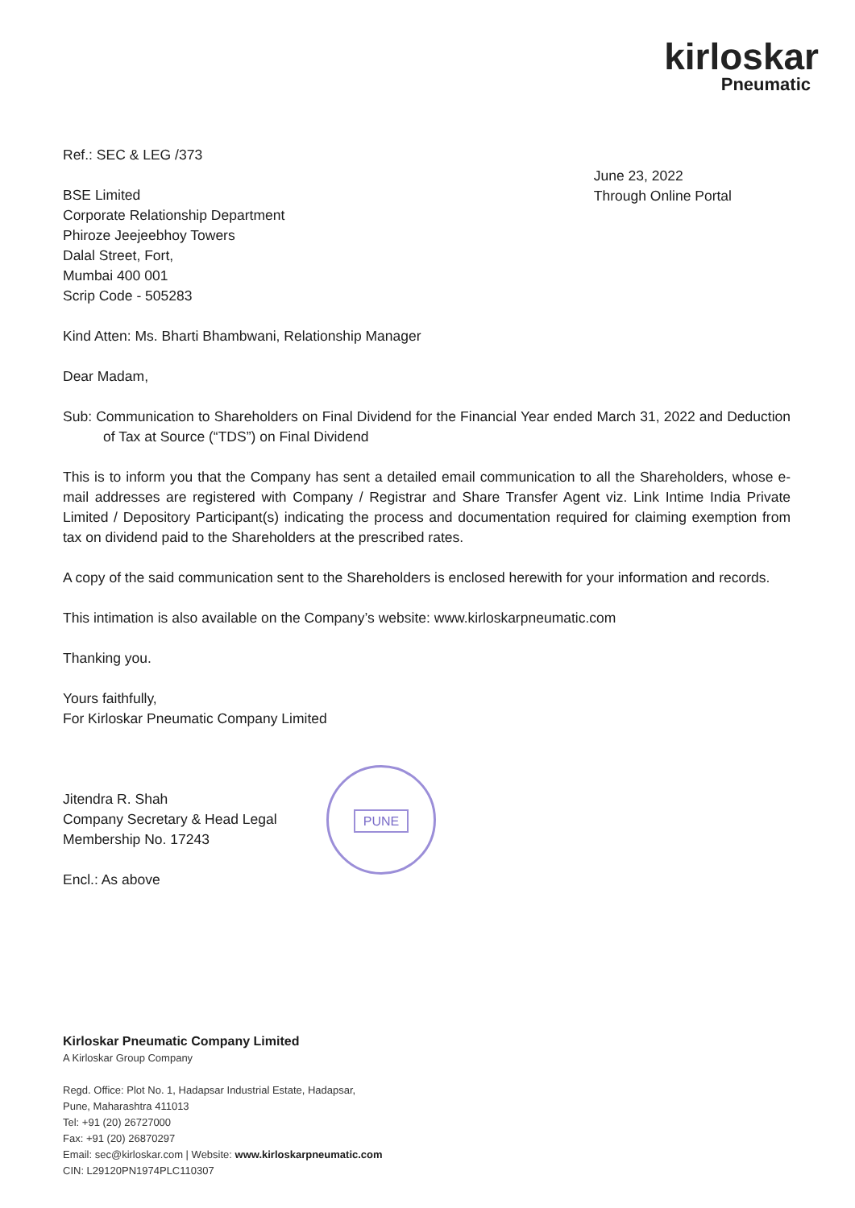kirloskar
Pneumatic
Ref.: SEC & LEG /373
BSE Limited
Corporate Relationship Department
Phiroze Jeejeebhoy Towers
Dalal Street, Fort,
Mumbai 400 001
Scrip Code - 505283
June 23, 2022
Through Online Portal
Kind Atten: Ms. Bharti Bhambwani, Relationship Manager
Dear Madam,
Sub: Communication to Shareholders on Final Dividend for the Financial Year ended March 31, 2022 and Deduction of Tax at Source (“TDS”) on Final Dividend
This is to inform you that the Company has sent a detailed email communication to all the Shareholders, whose e-mail addresses are registered with Company / Registrar and Share Transfer Agent viz. Link Intime India Private Limited / Depository Participant(s) indicating the process and documentation required for claiming exemption from tax on dividend paid to the Shareholders at the prescribed rates.
A copy of the said communication sent to the Shareholders is enclosed herewith for your information and records.
This intimation is also available on the Company’s website: www.kirloskarpneumatic.com
Thanking you.
Yours faithfully,
For Kirloskar Pneumatic Company Limited
Jitendra R. Shah
Company Secretary & Head Legal
Membership No. 17243
Encl.: As above
PUNE
Kirloskar Pneumatic Company Limited
A Kirloskar Group Company
Regd. Office: Plot No. 1, Hadapsar Industrial Estate, Hadapsar,
Pune, Maharashtra 411013
Tel: +91 (20) 26727000
Fax: +91 (20) 26870297
Email: sec@kirloskar.com | Website: www.kirloskarpneumatic.com
CIN: L29120PN1974PLC110307